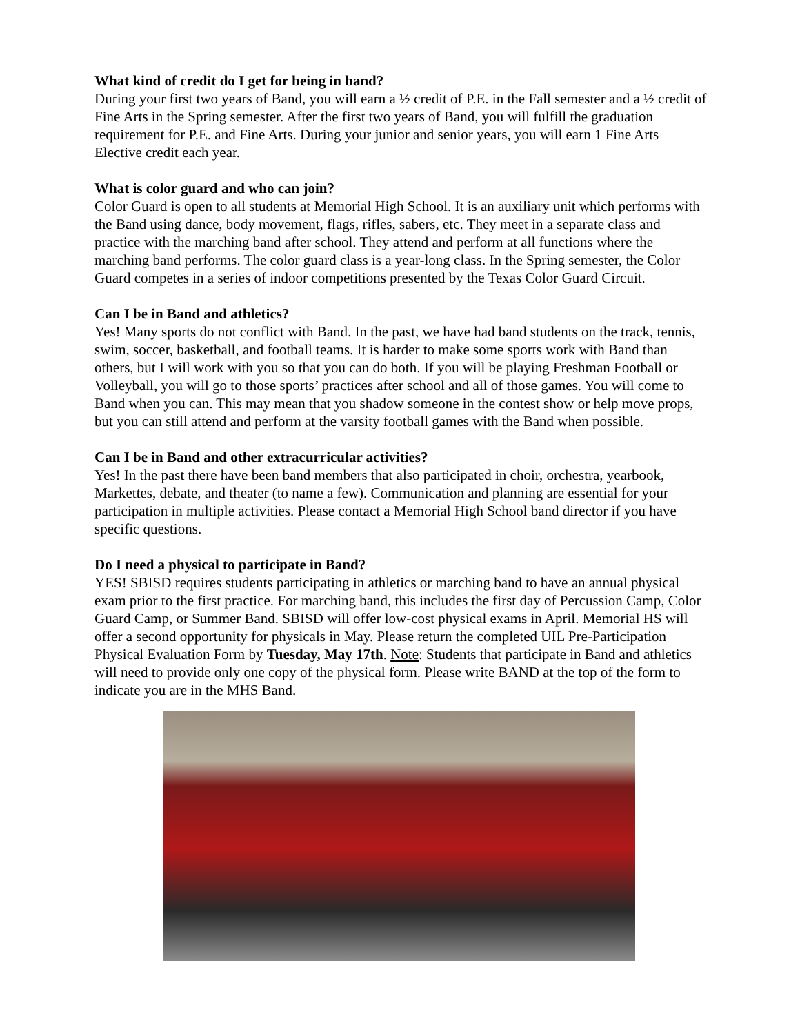What kind of credit do I get for being in band?
During your first two years of Band, you will earn a ½ credit of P.E. in the Fall semester and a ½ credit of Fine Arts in the Spring semester. After the first two years of Band, you will fulfill the graduation requirement for P.E. and Fine Arts. During your junior and senior years, you will earn 1 Fine Arts Elective credit each year.
What is color guard and who can join?
Color Guard is open to all students at Memorial High School. It is an auxiliary unit which performs with the Band using dance, body movement, flags, rifles, sabers, etc. They meet in a separate class and practice with the marching band after school. They attend and perform at all functions where the marching band performs. The color guard class is a year-long class. In the Spring semester, the Color Guard competes in a series of indoor competitions presented by the Texas Color Guard Circuit.
Can I be in Band and athletics?
Yes! Many sports do not conflict with Band. In the past, we have had band students on the track, tennis, swim, soccer, basketball, and football teams. It is harder to make some sports work with Band than others, but I will work with you so that you can do both. If you will be playing Freshman Football or Volleyball, you will go to those sports’ practices after school and all of those games. You will come to Band when you can. This may mean that you shadow someone in the contest show or help move props, but you can still attend and perform at the varsity football games with the Band when possible.
Can I be in Band and other extracurricular activities?
Yes! In the past there have been band members that also participated in choir, orchestra, yearbook, Markettes, debate, and theater (to name a few). Communication and planning are essential for your participation in multiple activities. Please contact a Memorial High School band director if you have specific questions.
Do I need a physical to participate in Band?
YES! SBISD requires students participating in athletics or marching band to have an annual physical exam prior to the first practice. For marching band, this includes the first day of Percussion Camp, Color Guard Camp, or Summer Band. SBISD will offer low-cost physical exams in April. Memorial HS will offer a second opportunity for physicals in May. Please return the completed UIL Pre-Participation Physical Evaluation Form by Tuesday, May 17th. Note: Students that participate in Band and athletics will need to provide only one copy of the physical form. Please write BAND at the top of the form to indicate you are in the MHS Band.